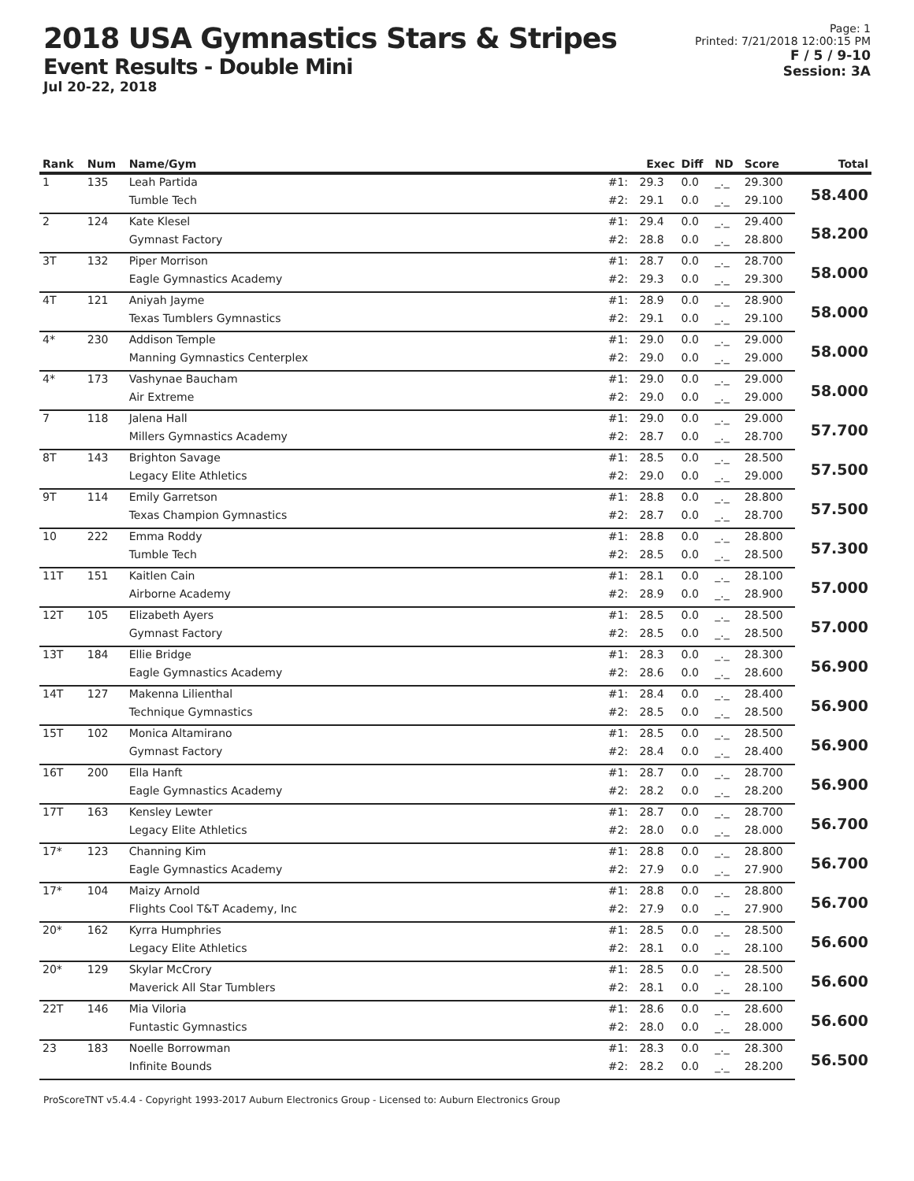2018 USA Gymnastics Stars & Stripes
Event Results - Double Mini
Jul 20-22, 2018
Page: 1
Printed: 7/21/2018 12:00:15 PM
F / 5 / 9-10
Session: 3A
| Rank | Num | Name/Gym | | Exec | Diff | ND | Score | Total |
| --- | --- | --- | --- | --- | --- | --- | --- | --- |
| 1 | 135 | Leah Partida | #1: | 29.3 | 0.0 | _._ | 29.300 | 58.400 |
| | | Tumble Tech | #2: | 29.1 | 0.0 | _._ | 29.100 | |
| 2 | 124 | Kate Klesel | #1: | 29.4 | 0.0 | _._ | 29.400 | 58.200 |
| | | Gymnast Factory | #2: | 28.8 | 0.0 | _._ | 28.800 | |
| 3T | 132 | Piper Morrison | #1: | 28.7 | 0.0 | _._ | 28.700 | 58.000 |
| | | Eagle Gymnastics Academy | #2: | 29.3 | 0.0 | _._ | 29.300 | |
| 4T | 121 | Aniyah Jayme | #1: | 28.9 | 0.0 | _._ | 28.900 | 58.000 |
| | | Texas Tumblers Gymnastics | #2: | 29.1 | 0.0 | _._ | 29.100 | |
| 4* | 230 | Addison Temple | #1: | 29.0 | 0.0 | _._ | 29.000 | 58.000 |
| | | Manning Gymnastics Centerplex | #2: | 29.0 | 0.0 | _._ | 29.000 | |
| 4* | 173 | Vashynae Baucham | #1: | 29.0 | 0.0 | _._ | 29.000 | 58.000 |
| | | Air Extreme | #2: | 29.0 | 0.0 | _._ | 29.000 | |
| 7 | 118 | Jalena Hall | #1: | 29.0 | 0.0 | _._ | 29.000 | 57.700 |
| | | Millers Gymnastics Academy | #2: | 28.7 | 0.0 | _._ | 28.700 | |
| 8T | 143 | Brighton Savage | #1: | 28.5 | 0.0 | _._ | 28.500 | 57.500 |
| | | Legacy Elite Athletics | #2: | 29.0 | 0.0 | _._ | 29.000 | |
| 9T | 114 | Emily Garretson | #1: | 28.8 | 0.0 | _._ | 28.800 | 57.500 |
| | | Texas Champion Gymnastics | #2: | 28.7 | 0.0 | _._ | 28.700 | |
| 10 | 222 | Emma Roddy | #1: | 28.8 | 0.0 | _._ | 28.800 | 57.300 |
| | | Tumble Tech | #2: | 28.5 | 0.0 | _._ | 28.500 | |
| 11T | 151 | Kaitlen Cain | #1: | 28.1 | 0.0 | _._ | 28.100 | 57.000 |
| | | Airborne Academy | #2: | 28.9 | 0.0 | _._ | 28.900 | |
| 12T | 105 | Elizabeth Ayers | #1: | 28.5 | 0.0 | _._ | 28.500 | 57.000 |
| | | Gymnast Factory | #2: | 28.5 | 0.0 | _._ | 28.500 | |
| 13T | 184 | Ellie Bridge | #1: | 28.3 | 0.0 | _._ | 28.300 | 56.900 |
| | | Eagle Gymnastics Academy | #2: | 28.6 | 0.0 | _._ | 28.600 | |
| 14T | 127 | Makenna Lilienthal | #1: | 28.4 | 0.0 | _._ | 28.400 | 56.900 |
| | | Technique Gymnastics | #2: | 28.5 | 0.0 | _._ | 28.500 | |
| 15T | 102 | Monica Altamirano | #1: | 28.5 | 0.0 | _._ | 28.500 | 56.900 |
| | | Gymnast Factory | #2: | 28.4 | 0.0 | _._ | 28.400 | |
| 16T | 200 | Ella Hanft | #1: | 28.7 | 0.0 | _._ | 28.700 | 56.900 |
| | | Eagle Gymnastics Academy | #2: | 28.2 | 0.0 | _._ | 28.200 | |
| 17T | 163 | Kensley Lewter | #1: | 28.7 | 0.0 | _._ | 28.700 | 56.700 |
| | | Legacy Elite Athletics | #2: | 28.0 | 0.0 | _._ | 28.000 | |
| 17* | 123 | Channing Kim | #1: | 28.8 | 0.0 | _._ | 28.800 | 56.700 |
| | | Eagle Gymnastics Academy | #2: | 27.9 | 0.0 | _._ | 27.900 | |
| 17* | 104 | Maizy Arnold | #1: | 28.8 | 0.0 | _._ | 28.800 | 56.700 |
| | | Flights Cool T&T Academy, Inc | #2: | 27.9 | 0.0 | _._ | 27.900 | |
| 20* | 162 | Kyrra Humphries | #1: | 28.5 | 0.0 | _._ | 28.500 | 56.600 |
| | | Legacy Elite Athletics | #2: | 28.1 | 0.0 | _._ | 28.100 | |
| 20* | 129 | Skylar McCrory | #1: | 28.5 | 0.0 | _._ | 28.500 | 56.600 |
| | | Maverick All Star Tumblers | #2: | 28.1 | 0.0 | _._ | 28.100 | |
| 22T | 146 | Mia Viloria | #1: | 28.6 | 0.0 | _._ | 28.600 | 56.600 |
| | | Funtastic Gymnastics | #2: | 28.0 | 0.0 | _._ | 28.000 | |
| 23 | 183 | Noelle Borrowman | #1: | 28.3 | 0.0 | _._ | 28.300 | 56.500 |
| | | Infinite Bounds | #2: | 28.2 | 0.0 | _._ | 28.200 | |
ProScoreTNT v5.4.4 - Copyright 1993-2017 Auburn Electronics Group - Licensed to: Auburn Electronics Group